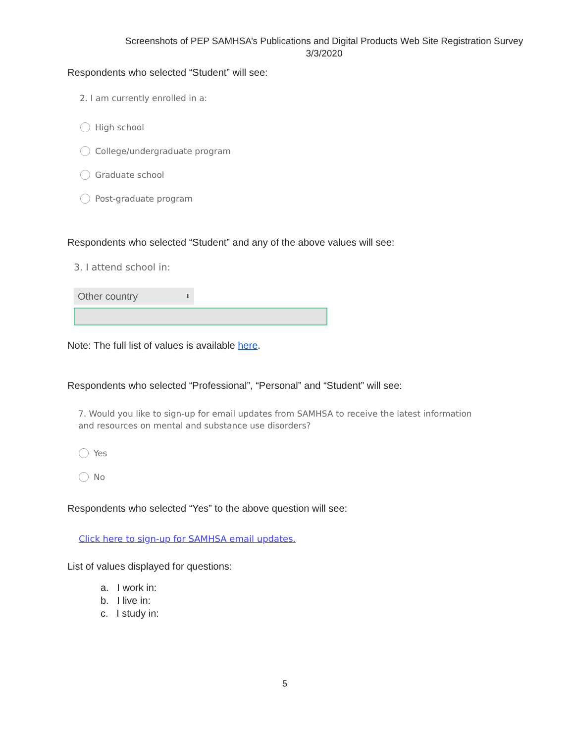Screenshots of PEP SAMHSA’s Publications and Digital Products Web Site Registration Survey
3/3/2020
Respondents who selected “Student” will see:
2. I am currently enrolled in a:
High school
College/undergraduate program
Graduate school
Post-graduate program
Respondents who selected “Student” and any of the above values will see:
3. I attend school in:
Other country ⬍
Note: The full list of values is available here.
Respondents who selected “Professional”, “Personal” and “Student” will see:
7. Would you like to sign-up for email updates from SAMHSA to receive the latest information and resources on mental and substance use disorders?
Yes
No
Respondents who selected “Yes” to the above question will see:
Click here to sign-up for SAMHSA email updates.
List of values displayed for questions:
a. I work in:
b. I live in:
c. I study in:
5